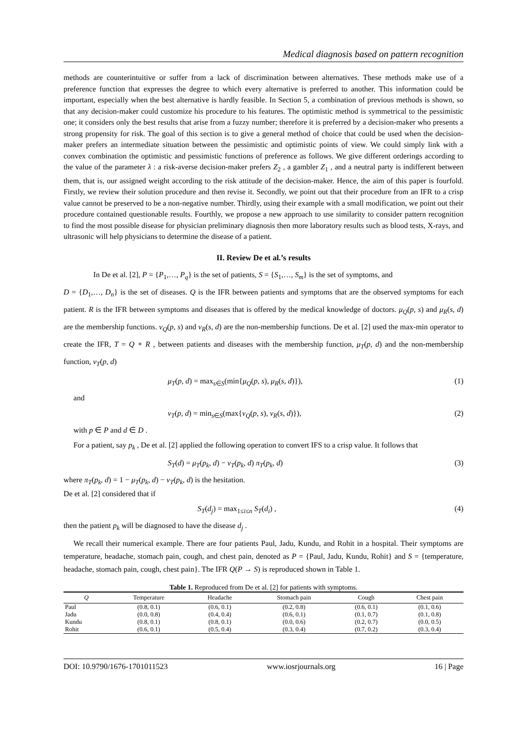Medical diagnosis based on pattern recognition
methods are counterintuitive or suffer from a lack of discrimination between alternatives. These methods make use of a preference function that expresses the degree to which every alternative is preferred to another. This information could be important, especially when the best alternative is hardly feasible. In Section 5, a combination of previous methods is shown, so that any decision-maker could customize his procedure to his features. The optimistic method is symmetrical to the pessimistic one; it considers only the best results that arise from a fuzzy number; therefore it is preferred by a decision-maker who presents a strong propensity for risk. The goal of this section is to give a general method of choice that could be used when the decision-maker prefers an intermediate situation between the pessimistic and optimistic points of view. We could simply link with a convex combination the optimistic and pessimistic functions of preference as follows. We give different orderings according to the value of the parameter λ : a risk-averse decision-maker prefers Z<sub>2</sub> , a gambler Z<sub>1</sub> , and a neutral party is indifferent between them, that is, our assigned weight according to the risk attitude of the decision-maker. Hence, the aim of this paper is fourfold. Firstly, we review their solution procedure and then revise it. Secondly, we point out that their procedure from an IFR to a crisp value cannot be preserved to be a non-negative number. Thirdly, using their example with a small modification, we point out their procedure contained questionable results. Fourthly, we propose a new approach to use similarity to consider pattern recognition to find the most possible disease for physician preliminary diagnosis then more laboratory results such as blood tests, X-rays, and ultrasonic will help physicians to determine the disease of a patient.
II. Review De et al.’s results
In De et al. [2], P = {P<sub>1</sub>,…, P<sub>q</sub>} is the set of patients, S = {S<sub>1</sub>,…, S<sub>m</sub>} is the set of symptoms, and
D = {D<sub>1</sub>,…, D<sub>n</sub>} is the set of diseases. Q is the IFR between patients and symptoms that are the observed symptoms for each patient. R is the IFR between symptoms and diseases that is offered by the medical knowledge of doctors. μ<sub>Q</sub>(p, s) and μ<sub>R</sub>(s, d) are the membership functions. ν<sub>Q</sub>(p, s) and ν<sub>R</sub>(s, d) are the non-membership functions. De et al. [2] used the max-min operator to create the IFR, T = Q ∘ R , between patients and diseases with the membership function, μ<sub>T</sub>(p, d) and the non-membership function, ν<sub>T</sub>(p, d)
μ<sub>T</sub>(p, d) = max<sub>s∈S</sub>(min{μ<sub>Q</sub>(p, s), μ<sub>R</sub>(s, d)}), (1)
and
ν<sub>T</sub>(p, d) = min<sub>s∈S</sub>(max{ν<sub>Q</sub>(p, s), ν<sub>R</sub>(s, d)}), (2)
with p ∈ P and d ∈ D .
For a patient, say p<sub>k</sub> , De et al. [2] applied the following operation to convert IFS to a crisp value. It follows that
S<sub>T</sub>(d) = μ<sub>T</sub>(p<sub>k</sub>, d) − ν<sub>T</sub>(p<sub>k</sub>, d) π<sub>T</sub>(p<sub>k</sub>, d) (3)
where π<sub>T</sub>(p<sub>k</sub>, d) = 1 − μ<sub>T</sub>(p<sub>k</sub>, d) − ν<sub>T</sub>(p<sub>k</sub>, d) is the hesitation.
De et al. [2] considered that if
S<sub>T</sub>(d<sub>j</sub>) = max<sub>1≤i≤n</sub> S<sub>T</sub>(d<sub>i</sub>) , (4)
then the patient p<sub>k</sub> will be diagnosed to have the disease d<sub>j</sub> .
We recall their numerical example. There are four patients Paul, Jadu, Kundu, and Rohit in a hospital. Their symptoms are temperature, headache, stomach pain, cough, and chest pain, denoted as P = {Paul, Jadu, Kundu, Rohit} and S = {temperature, headache, stomach pain, cough, chest pain}. The IFR Q(P → S) is reproduced shown in Table 1.
Table 1. Reproduced from De et al. [2] for patients with symptoms.
| Q | Temperature | Headache | Stomach pain | Cough | Chest pain |
| --- | --- | --- | --- | --- | --- |
| Paul | (0.8, 0.1) | (0.6, 0.1) | (0.2, 0.8) | (0.6, 0.1) | (0.1, 0.6) |
| Jadu | (0.0, 0.8) | (0.4, 0.4) | (0.6, 0.1) | (0.1, 0.7) | (0.1, 0.8) |
| Kundu | (0.8, 0.1) | (0.8, 0.1) | (0.0, 0.6) | (0.2, 0.7) | (0.0, 0.5) |
| Rohit | (0.6, 0.1) | (0.5, 0.4) | (0.3, 0.4) | (0.7, 0.2) | (0.3, 0.4) |
DOI: 10.9790/1676-1701011523 www.iosrjournals.org 16 | Page